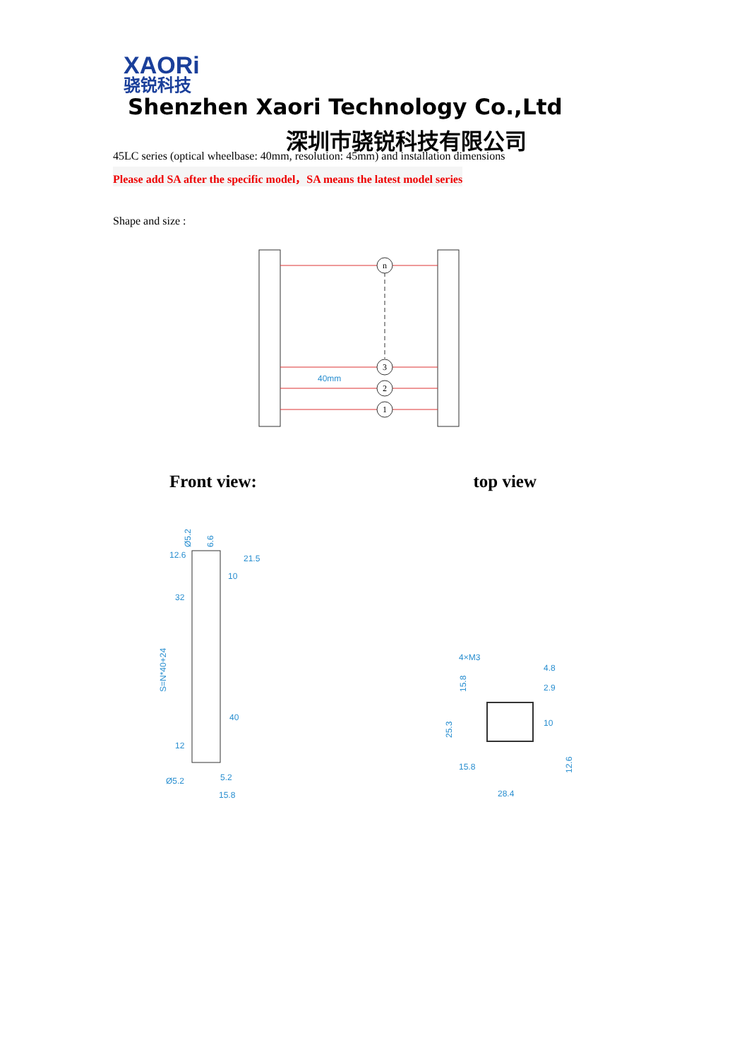XAORi
骁锐科技 Shenzhen Xaori Technology Co.,Ltd
深圳市骁锐科技有限公司
45LC series (optical wheelbase: 40mm, resolution: 45mm) and installation dimensions
Please add SA after the specific model，SA means the latest model series
Shape and size :
n
3
2
1
40mm
Front view: top view
12.6
21.5
10
32
40
12
S=N*40+24
Ø5.2
5.2
15.8
Ø5.2
6.6
4×M3
4.8
2.9
10
15.8
28.4
15.8
25.3
12.6